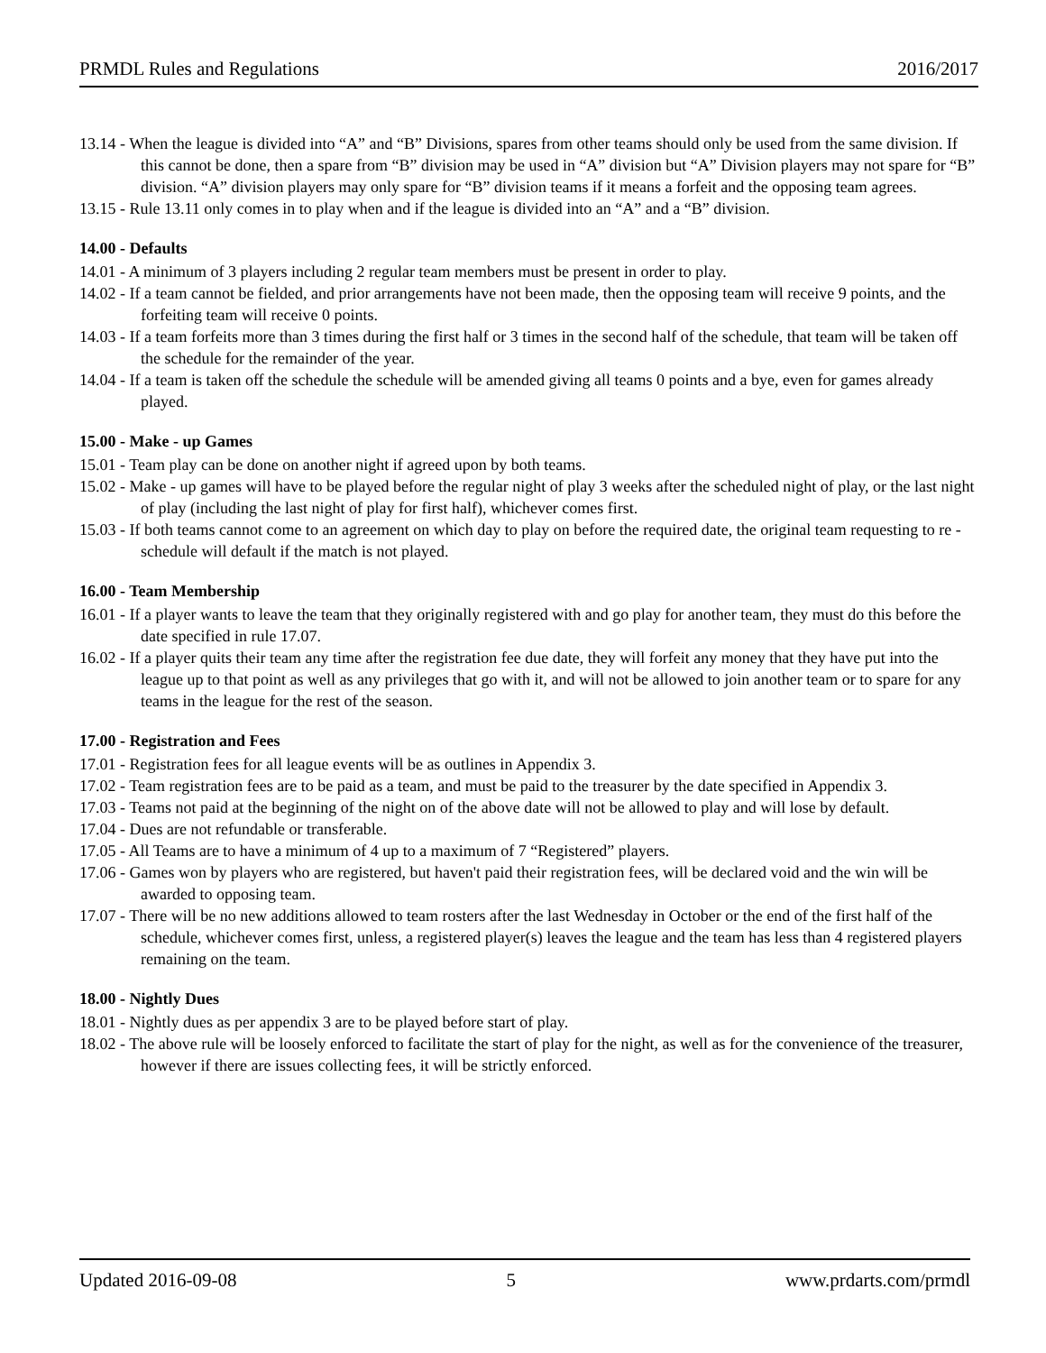PRMDL Rules and Regulations 2016/2017
13.14 - When the league is divided into “A” and “B” Divisions, spares from other teams should only be used from the same division. If this cannot be done, then a spare from “B” division may be used in “A” division but “A” Division players may not spare for “B” division. “A” division players may only spare for “B” division teams if it means a forfeit and the opposing team agrees.
13.15 - Rule 13.11 only comes in to play when and if the league is divided into an “A” and a “B” division.
14.00 - Defaults
14.01 - A minimum of 3 players including 2 regular team members must be present in order to play.
14.02 - If a team cannot be fielded, and prior arrangements have not been made, then the opposing team will receive 9 points, and the forfeiting team will receive 0 points.
14.03 - If a team forfeits more than 3 times during the first half or 3 times in the second half of the schedule, that team will be taken off the schedule for the remainder of the year.
14.04 - If a team is taken off the schedule the schedule will be amended giving all teams 0 points and a bye, even for games already played.
15.00 - Make - up Games
15.01 - Team play can be done on another night if agreed upon by both teams.
15.02 - Make - up games will have to be played before the regular night of play 3 weeks after the scheduled night of play, or the last night of play (including the last night of play for first half), whichever comes first.
15.03 - If both teams cannot come to an agreement on which day to play on before the required date, the original team requesting to re - schedule will default if the match is not played.
16.00 - Team Membership
16.01 - If a player wants to leave the team that they originally registered with and go play for another team, they must do this before the date specified in rule 17.07.
16.02 - If a player quits their team any time after the registration fee due date, they will forfeit any money that they have put into the league up to that point as well as any privileges that go with it, and will not be allowed to join another team or to spare for any teams in the league for the rest of the season.
17.00 - Registration and Fees
17.01 - Registration fees for all league events will be as outlines in Appendix 3.
17.02 - Team registration fees are to be paid as a team, and must be paid to the treasurer by the date specified in Appendix 3.
17.03 - Teams not paid at the beginning of the night on of the above date will not be allowed to play and will lose by default.
17.04 - Dues are not refundable or transferable.
17.05 - All Teams are to have a minimum of 4 up to a maximum of 7 “Registered” players.
17.06 - Games won by players who are registered, but haven't paid their registration fees, will be declared void and the win will be awarded to opposing team.
17.07 - There will be no new additions allowed to team rosters after the last Wednesday in October or the end of the first half of the schedule, whichever comes first, unless, a registered player(s) leaves the league and the team has less than 4 registered players remaining on the team.
18.00 - Nightly Dues
18.01 - Nightly dues as per appendix 3 are to be played before start of play.
18.02 - The above rule will be loosely enforced to facilitate the start of play for the night, as well as for the convenience of the treasurer, however if there are issues collecting fees, it will be strictly enforced.
Updated 2016-09-08 5 www.prdarts.com/prmdl